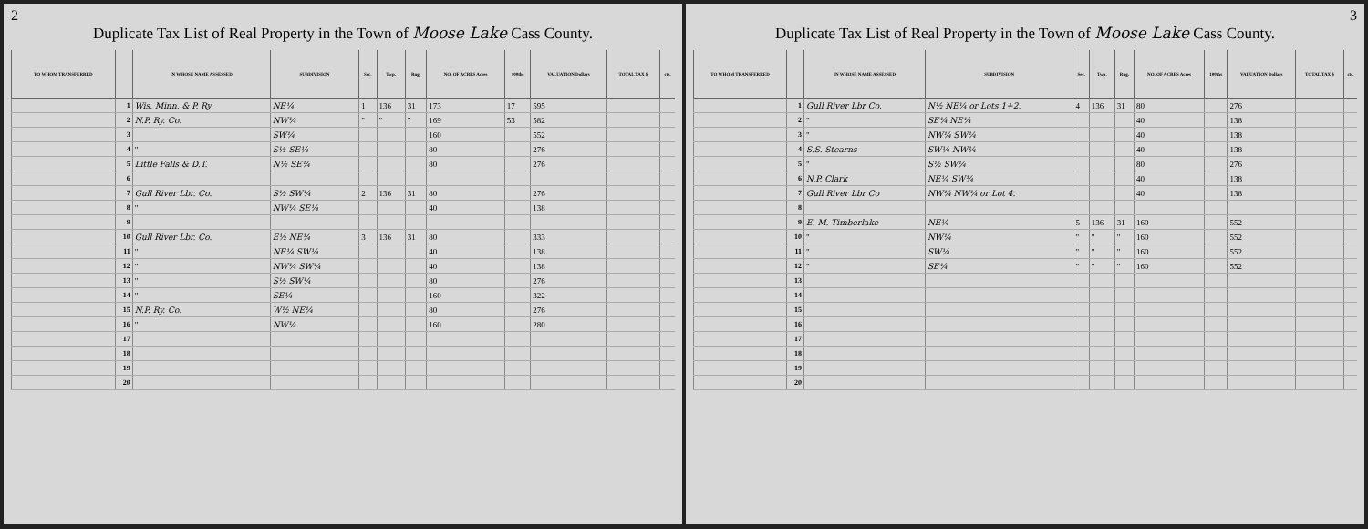2
Duplicate Tax List of Real Property in the Town of Moose Lake Cass County.
| TO WHOM TRANSFERRED | | IN WHOSE NAME ASSESSED | SUBDIVISION | Sec. | Twp. | Rng. | NO. OF ACRES Acres | 100ths | VALUATION Dollars | TOTAL TAX $ | cts. |
| --- | --- | --- | --- | --- | --- | --- | --- | --- | --- | --- | --- |
| | 1 | Wis. Minn. & P. Ry | NE¼ | 1 | 136 | 31 | 173 | 17 | 595 | | |
| | 2 | N.P. Ry. Co. | NW¼ | " | " | " | 169 | 53 | 582 | | |
| | 3 | | SW¼ | | | | 160 | | 552 | | |
| | 4 | " | S½ SE¼ | | | | 80 | | 276 | | |
| | 5 | Little Falls & D.T. | N½ SE¼ | | | | 80 | | 276 | | |
| | 6 | | | | | | | | | | |
| | 7 | Gull River Lbr. Co. | S½ SW¼ | 2 | 136 | 31 | 80 | | 276 | | |
| | 8 | " | NW¼ SE¼ | | | | 40 | | 138 | | |
| | 9 | | | | | | | | | | |
| | 10 | Gull River Lbr. Co. | E½ NE¼ | 3 | 136 | 31 | 80 | | 333 | | |
| | 11 | " | NE¼ SW¼ | | | | 40 | | 138 | | |
| | 12 | " | NW¼ SW¼ | | | | 40 | | 138 | | |
| | 13 | " | S½ SW¼ | | | | 80 | | 276 | | |
| | 14 | " | SE¼ | | | | 160 | | 322 | | |
| | 15 | N.P. Ry. Co. | W½ NE¼ | | | | 80 | | 276 | | |
| | 16 | " | NW¼ | | | | 160 | | 280 | | |
| | 17 | | | | | | | | | | |
| | 18 | | | | | | | | | | |
| | 19 | | | | | | | | | | |
| | 20 | | | | | | | | | | |
3
Duplicate Tax List of Real Property in the Town of Moose Lake Cass County.
| TO WHOM TRANSFERRED | | IN WHOSE NAME ASSESSED | SUBDIVISION | Sec. | Twp. | Rng. | NO. OF ACRES Acres | 100ths | VALUATION Dollars | TOTAL TAX $ | cts. |
| --- | --- | --- | --- | --- | --- | --- | --- | --- | --- | --- | --- |
| | 1 | Gull River Lbr Co. | N½ NE¼ or Lots 1+2. | 4 | 136 | 31 | 80 | | 276 | | |
| | 2 | " | SE¼ NE¼ | | | | 40 | | 138 | | |
| | 3 | " | NW¼ SW¼ | | | | 40 | | 138 | | |
| | 4 | S.S. Stearns | SW¼ NW¼ | | | | 40 | | 138 | | |
| | 5 | " | S½ SW¼ | | | | 80 | | 276 | | |
| | 6 | N.P. Clark | NE¼ SW¼ | | | | 40 | | 138 | | |
| | 7 | Gull River Lbr Co | NW¼ NW¼ or Lot 4. | | | | 40 | | 138 | | |
| | 8 | | | | | | | | | | |
| | 9 | E. M. Timberlake | NE¼ | 5 | 136 | 31 | 160 | | 552 | | |
| | 10 | " | NW¼ | " | " | " | 160 | | 552 | | |
| | 11 | " | SW¼ | " | " | " | 160 | | 552 | | |
| | 12 | " | SE¼ | " | " | " | 160 | | 552 | | |
| | 13 | | | | | | | | | | |
| | 14 | | | | | | | | | | |
| | 15 | | | | | | | | | | |
| | 16 | | | | | | | | | | |
| | 17 | | | | | | | | | | |
| | 18 | | | | | | | | | | |
| | 19 | | | | | | | | | | |
| | 20 | | | | | | | | | | |